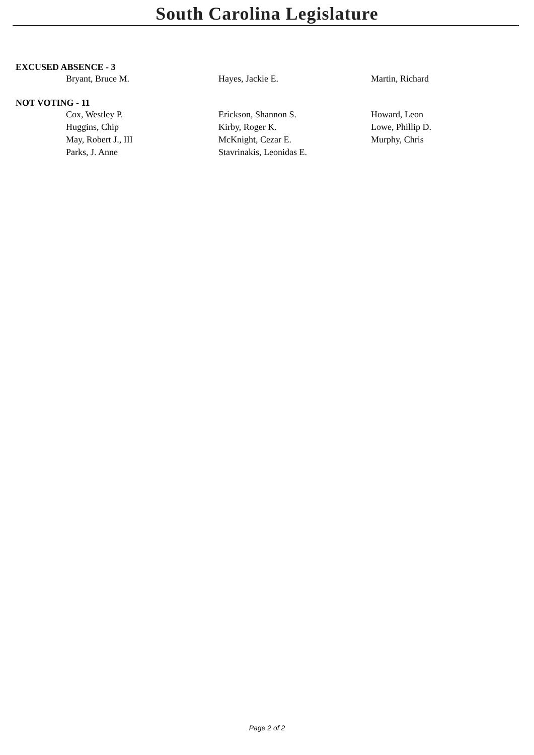South Carolina Legislature
EXCUSED ABSENCE - 3
| Bryant, Bruce M. | Hayes, Jackie E. | Martin, Richard |
NOT VOTING - 11
| Cox, Westley P. | Erickson, Shannon S. | Howard, Leon |
| Huggins, Chip | Kirby, Roger K. | Lowe, Phillip D. |
| May, Robert J., III | McKnight, Cezar E. | Murphy, Chris |
| Parks, J. Anne | Stavrinakis, Leonidas E. | |
Page 2 of 2